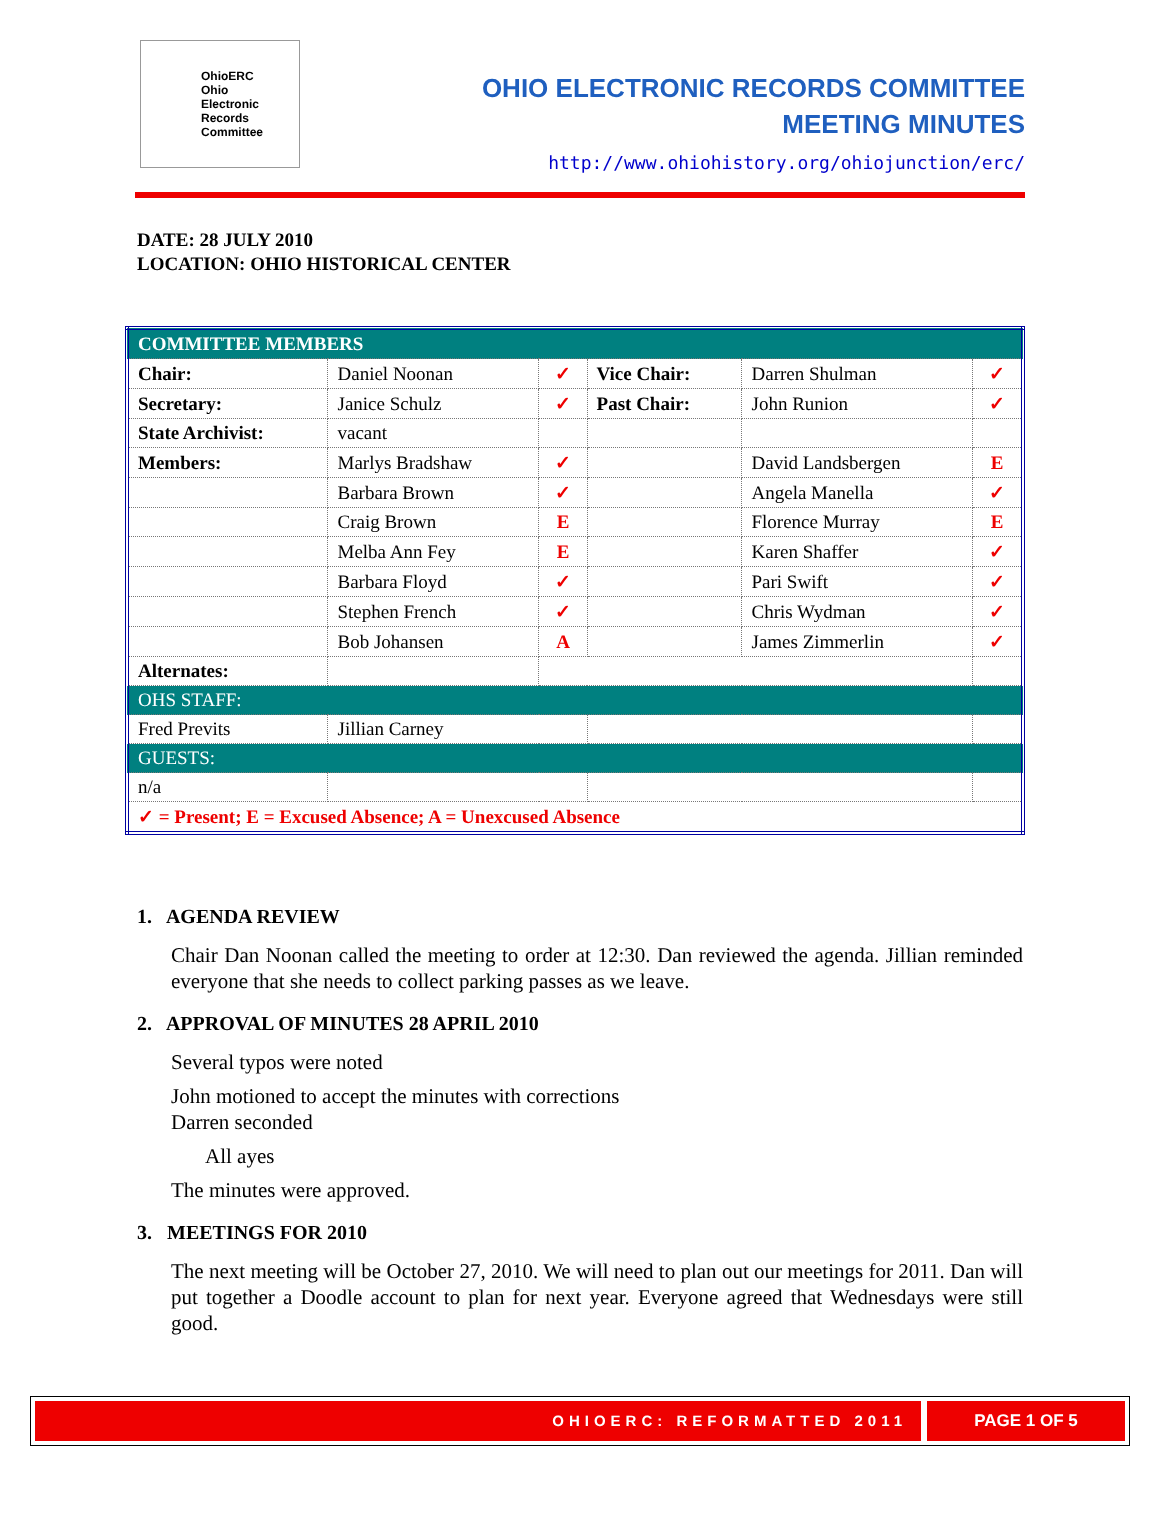OhioERC
Ohio
Electronic
Records
Committee
OHIO ELECTRONIC RECORDS COMMITTEE
MEETING MINUTES
http://www.ohiohistory.org/ohiojunction/erc/
DATE: 28 JULY 2010
LOCATION: OHIO HISTORICAL CENTER
| COMMITTEE MEMBERS | | | | | |
| Chair: | Daniel Noonan | ✓ | Vice Chair: | Darren Shulman | ✓ |
| Secretary: | Janice Schulz | ✓ | Past Chair: | John Runion | ✓ |
| State Archivist: | vacant | | | | |
| Members: | Marlys Bradshaw | ✓ | | David Landsbergen | E |
| | Barbara Brown | ✓ | | Angela Manella | ✓ |
| | Craig Brown | E | | Florence Murray | E |
| | Melba Ann Fey | E | | Karen Shaffer | ✓ |
| | Barbara Floyd | ✓ | | Pari Swift | ✓ |
| | Stephen French | ✓ | | Chris Wydman | ✓ |
| | Bob Johansen | A | | James Zimmerlin | ✓ |
| Alternates: | | | | | |
| OHS STAFF: | | | | | |
| Fred Previts | Jillian Carney | | | | |
| GUESTS: | | | | | |
| n/a | | | | | |
| ✓ = Present; E = Excused Absence; A = Unexcused Absence | | | | | |
1. AGENDA REVIEW
Chair Dan Noonan called the meeting to order at 12:30. Dan reviewed the agenda. Jillian reminded everyone that she needs to collect parking passes as we leave.
2. APPROVAL OF MINUTES 28 APRIL 2010
Several typos were noted
John motioned to accept the minutes with corrections
Darren seconded
All ayes
The minutes were approved.
3. MEETINGS FOR 2010
The next meeting will be October 27, 2010. We will need to plan out our meetings for 2011. Dan will put together a Doodle account to plan for next year. Everyone agreed that Wednesdays were still good.
OHIOERC: REFORMATTED 2011 PAGE 1 OF 5